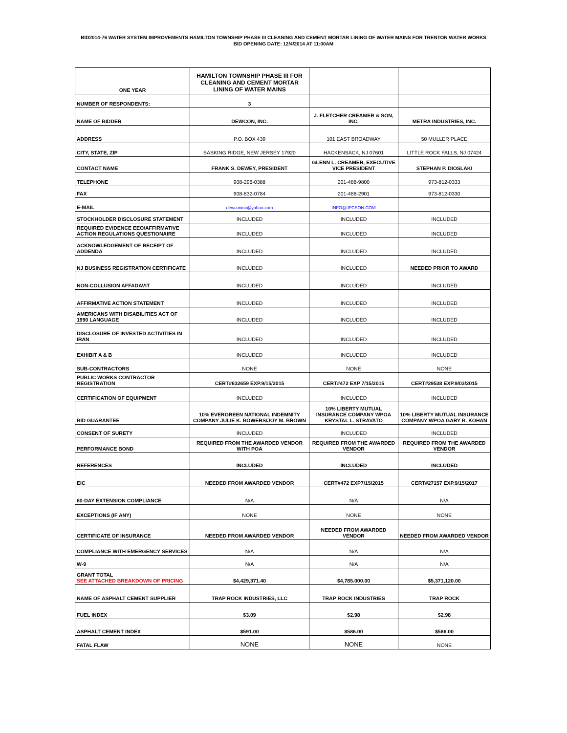BID2014-76 WATER SYSTEM IMPROVEMENTS HAMILTON TOWNSHIP PHASE III CLEANING AND CEMENT MORTAR LINING OF WATER MAINS FOR TRENTON WATER WORKS
BID OPENING DATE: 12/4/2014 AT 11:00AM
| ONE YEAR | HAMILTON TOWNSHIP PHASE III FOR CLEANING AND CEMENT MORTAR LINING OF WATER MAINS | | |
| --- | --- | --- | --- |
| NUMBER OF RESPONDENTS: | 3 | | |
| NAME OF BIDDER | DEWCON, INC. | J. FLETCHER CREAMER & SON, INC. | METRA INDUSTRIES, INC. |
| ADDRESS | P.O. BOX 439 | 101 EAST BROADWAY | 50 MULLER PLACE |
| CITY, STATE, ZIP | BASKING RIDGE, NEW JERSEY 17920 | HACKENSACK, NJ 07601 | LITTLE ROCK FALLS, NJ 07424 |
| CONTACT NAME | FRANK S. DEWEY, PRESIDENT | GLENN L. CREAMER, EXECUTIVE VICE PRESIDENT | STEPHAN P. DIOSLAKI |
| TELEPHONE | 908-296-0388 | 201-488-9800 | 973-812-0333 |
| FAX | 908-832-0784 | 201-488-2901 | 973-812-0330 |
| E-MAIL | dewconinc@yahoo.com | INFO@JFCSON.COM | |
| STOCKHOLDER DISCLOSURE STATEMENT | INCLUDED | INCLUDED | INCLUDED |
| REQUIRED EVIDENCE EEO/AFFIRMATIVE ACTION REGULATIONS QUESTIONAIRE | INCLUDED | INCLUDED | INCLUDED |
| ACKNOWLEDGEMENT OF RECEIPT OF ADDENDA | INCLUDED | INCLUDED | INCLUDED |
| NJ BUSINESS REGISTRATION CERTIFICATE | INCLUDED | INCLUDED | NEEDED PRIOR TO AWARD |
| NON-COLLUSION AFFADAVIT | INCLUDED | INCLUDED | INCLUDED |
| AFFIRMATIVE ACTION STATEMENT | INCLUDED | INCLUDED | INCLUDED |
| AMERICANS WITH DISABILITIES ACT OF 1990 LANGUAGE | INCLUDED | INCLUDED | INCLUDED |
| DISCLOSURE OF INVESTED ACTIVITIES IN IRAN | INCLUDED | INCLUDED | INCLUDED |
| EXHIBIT A & B | INCLUDED | INCLUDED | INCLUDED |
| SUB-CONTRACTORS | NONE | NONE | NONE |
| PUBLIC WORKS CONTRACTOR REGISTRATION | CERT#632659 EXP.9/15/2015 | CERT#472 EXP 7/15/2015 | CERT#29538 EXP.9/03/2015 |
| CERTIFICATION OF EQUIPMENT | INCLUDED | INCLUDED | INCLUDED |
| BID GUARANTEE | 10% EVERGREEN NATIONAL INDEMNITY COMPANY JULIE K. BOWERS/JOY M. BROWN | 10% LIBERTY MUTUAL INSURANCE COMPANY WPOA KRYSTAL L. STRAVATO | 10% LIBERTY MUTUAL INSURANCE COMPANY WPOA GARY B. KOHAN |
| CONSENT OF SURETY | INCLUDED | INCLUDED | INCLUDED |
| PERFORMANCE BOND | REQUIRED FROM THE AWARDED VENDOR WITH POA | REQUIRED FROM THE AWARDED VENDOR | REQUIRED FROM THE AWARDED VENDOR |
| REFERENCES | INCLUDED | INCLUDED | INCLUDED |
| EIC | NEEDED FROM AWARDED VENDOR | CERT#472 EXP7/15/2015 | CERT#27157 EXP.9/15/2017 |
| 60-DAY EXTENSION COMPLIANCE | N/A | N/A | N/A |
| EXCEPTIONS (IF ANY) | NONE | NONE | NONE |
| CERTIFICATE OF INSURANCE | NEEDED FROM AWARDED VENDOR | NEEDED FROM AWARDED VENDOR | NEEDED FROM AWARDED VENDOR |
| COMPLIANCE WITH EMERGENCY SERVICES | N/A | N/A | N/A |
| W-9 | N/A | N/A | N/A |
| GRANT TOTAL SEE ATTACHED BREAKDOWN OF PRICING | $4,429,371.40 | $4,785.000.00 | $5,371,120.00 |
| NAME OF ASPHALT CEMENT SUPPLIER | TRAP ROCK INDUSTRIES, LLC | TRAP ROCK INDUSTRIES | TRAP ROCK |
| FUEL INDEX | $3.09 | $2.98 | $2.98 |
| ASPHALT CEMENT INDEX | $591.00 | $586.00 | $586.00 |
| FATAL FLAW | NONE | NONE | NONE |